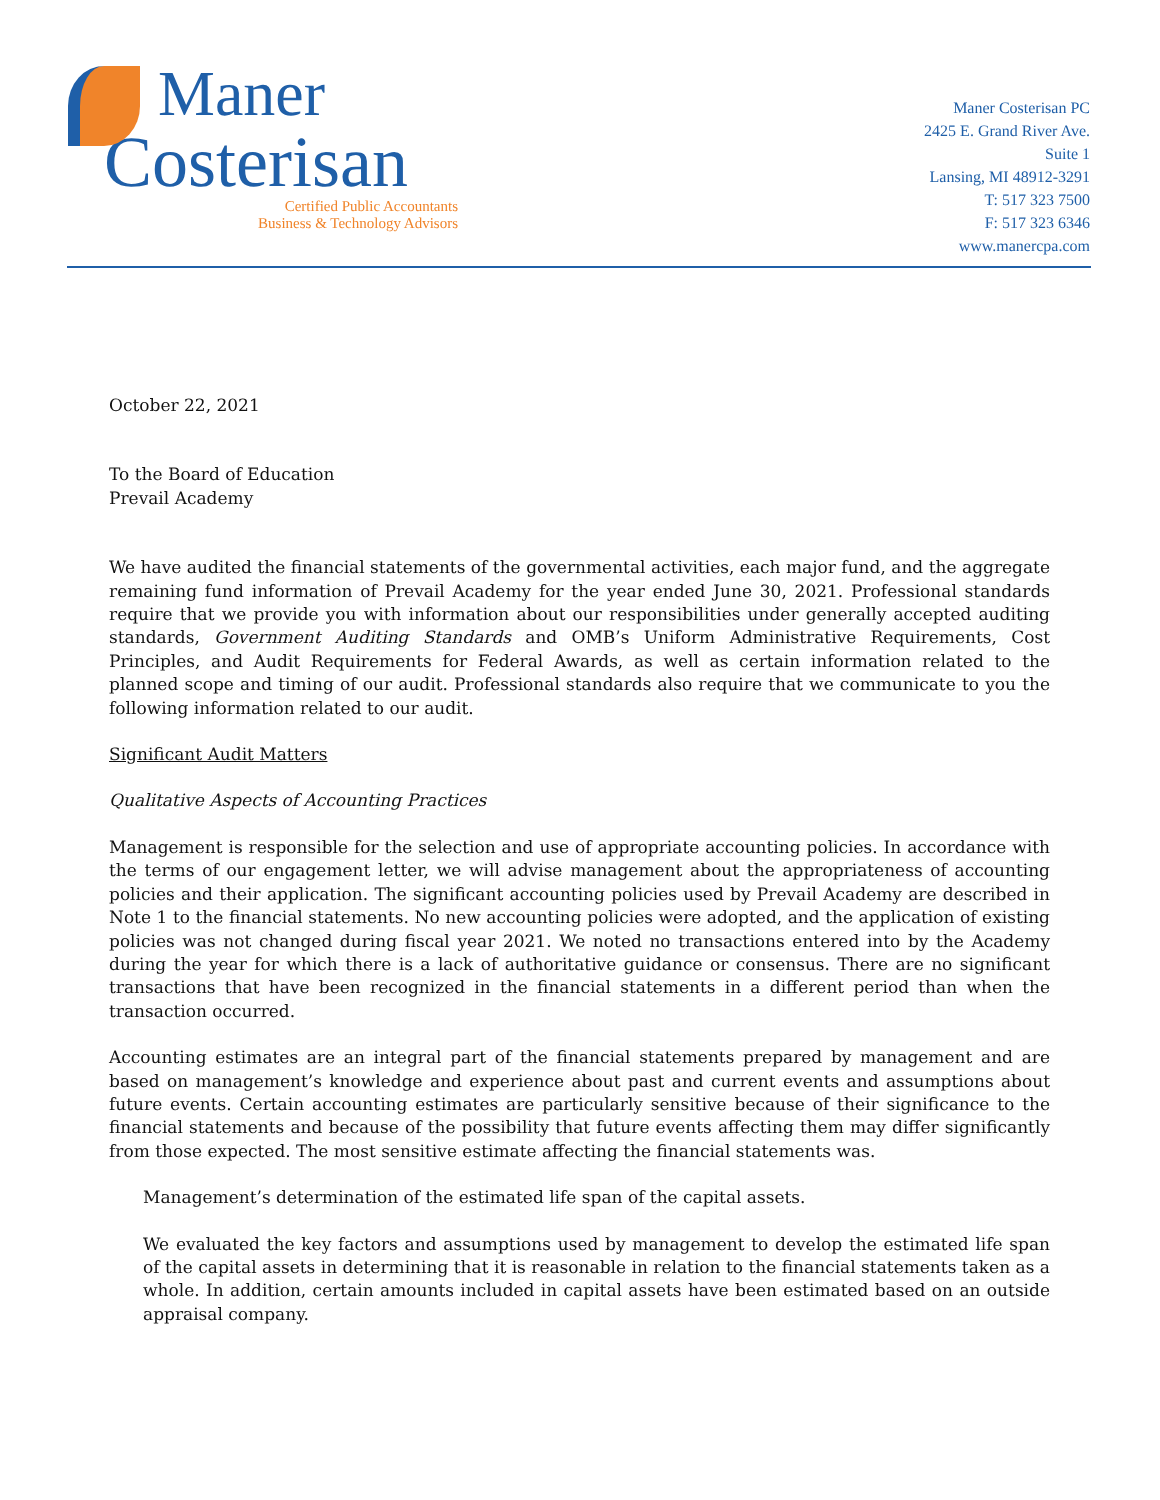Maner
Costerisan
Certified Public Accountants
Business & Technology Advisors
Maner Costerisan PC
2425 E. Grand River Ave.
Suite 1
Lansing, MI 48912-3291
T: 517 323 7500
F: 517 323 6346
www.manercpa.com
October 22, 2021
To the Board of Education
Prevail Academy
We have audited the financial statements of the governmental activities, each major fund, and the aggregate remaining fund information of Prevail Academy for the year ended June 30, 2021. Professional standards require that we provide you with information about our responsibilities under generally accepted auditing standards, Government Auditing Standards and OMB’s Uniform Administrative Requirements, Cost Principles, and Audit Requirements for Federal Awards, as well as certain information related to the planned scope and timing of our audit. Professional standards also require that we communicate to you the following information related to our audit.
Significant Audit Matters
Qualitative Aspects of Accounting Practices
Management is responsible for the selection and use of appropriate accounting policies. In accordance with the terms of our engagement letter, we will advise management about the appropriateness of accounting policies and their application. The significant accounting policies used by Prevail Academy are described in Note 1 to the financial statements. No new accounting policies were adopted, and the application of existing policies was not changed during fiscal year 2021. We noted no transactions entered into by the Academy during the year for which there is a lack of authoritative guidance or consensus. There are no significant transactions that have been recognized in the financial statements in a different period than when the transaction occurred.
Accounting estimates are an integral part of the financial statements prepared by management and are based on management’s knowledge and experience about past and current events and assumptions about future events. Certain accounting estimates are particularly sensitive because of their significance to the financial statements and because of the possibility that future events affecting them may differ significantly from those expected. The most sensitive estimate affecting the financial statements was.
Management’s determination of the estimated life span of the capital assets.
We evaluated the key factors and assumptions used by management to develop the estimated life span of the capital assets in determining that it is reasonable in relation to the financial statements taken as a whole. In addition, certain amounts included in capital assets have been estimated based on an outside appraisal company.